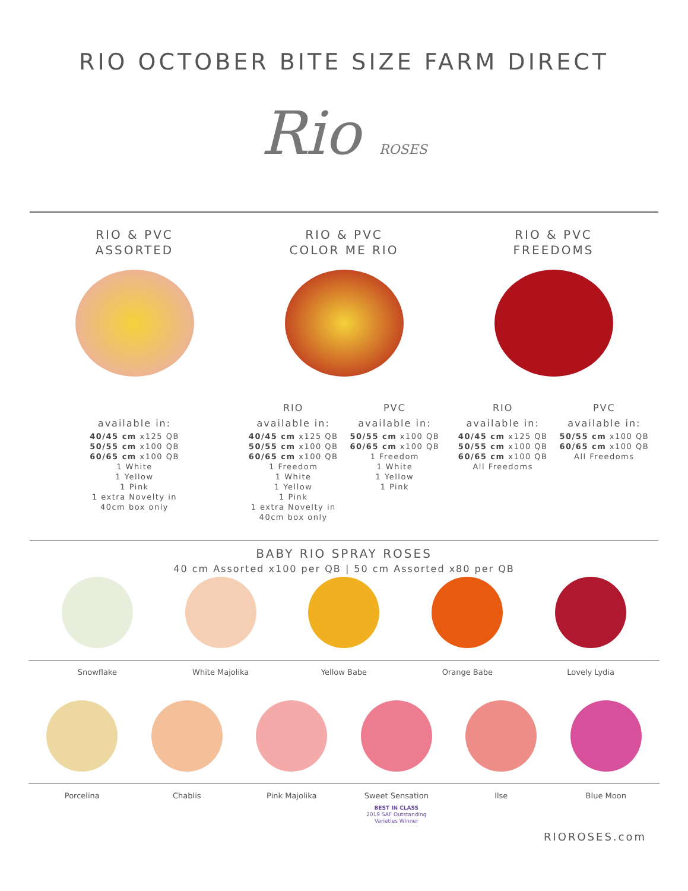RIO OCTOBER BITE SIZE FARM DIRECT
Rio ROSES
RIO & PVC
ASSORTED
available in:
40/45 cm x125 QB
50/55 cm x100 QB
60/65 cm x100 QB
1 White
1 Yellow
1 Pink
1 extra Novelty in
40cm box only
RIO & PVC
COLOR ME RIO
RIO
available in:
40/45 cm x125 QB
50/55 cm x100 QB
60/65 cm x100 QB
1 Freedom
1 White
1 Yellow
1 Pink
1 extra Novelty in
40cm box only
PVC
available in:
50/55 cm x100 QB
60/65 cm x100 QB
1 Freedom
1 White
1 Yellow
1 Pink
RIO & PVC
FREEDOMS
RIO
available in:
40/45 cm x125 QB
50/55 cm x100 QB
60/65 cm x100 QB
All Freedoms
PVC
available in:
50/55 cm x100 QB
60/65 cm x100 QB
All Freedoms
BABY RIO SPRAY ROSES
40 cm Assorted x100 per QB | 50 cm Assorted x80 per QB
Snowflake White Majolika Yellow Babe Orange Babe Lovely Lydia
Porcelina Chablis Pink Majolika Sweet Sensation
BEST IN CLASS
2019 SAF Outstanding
Varieties Winner
Ilse Blue Moon
RIOROSES.com